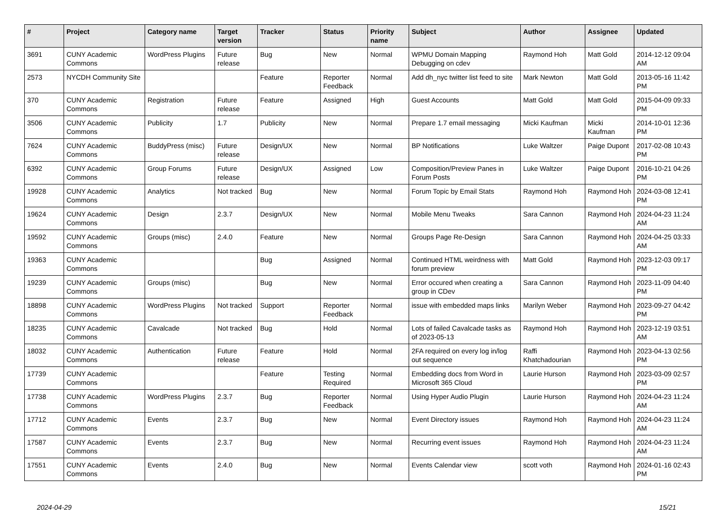| # | Project | Category name | Target version | Tracker | Status | Priority name | Subject | Author | Assignee | Updated |
| --- | --- | --- | --- | --- | --- | --- | --- | --- | --- | --- |
| 3691 | CUNY Academic Commons | WordPress Plugins | Future release | Bug | New | Normal | WPMU Domain Mapping Debugging on cdev | Raymond Hoh | Matt Gold | 2014-12-12 09:04 AM |
| 2573 | NYCDH Community Site | | | Feature | Reporter Feedback | Normal | Add dh_nyc twitter list feed to site | Mark Newton | Matt Gold | 2013-05-16 11:42 PM |
| 370 | CUNY Academic Commons | Registration | Future release | Feature | Assigned | High | Guest Accounts | Matt Gold | Matt Gold | 2015-04-09 09:33 PM |
| 3506 | CUNY Academic Commons | Publicity | 1.7 | Publicity | New | Normal | Prepare 1.7 email messaging | Micki Kaufman | Micki Kaufman | 2014-10-01 12:36 PM |
| 7624 | CUNY Academic Commons | BuddyPress (misc) | Future release | Design/UX | New | Normal | BP Notifications | Luke Waltzer | Paige Dupont | 2017-02-08 10:43 PM |
| 6392 | CUNY Academic Commons | Group Forums | Future release | Design/UX | Assigned | Low | Composition/Preview Panes in Forum Posts | Luke Waltzer | Paige Dupont | 2016-10-21 04:26 PM |
| 19928 | CUNY Academic Commons | Analytics | Not tracked | Bug | New | Normal | Forum Topic by Email Stats | Raymond Hoh | Raymond Hoh | 2024-03-08 12:41 PM |
| 19624 | CUNY Academic Commons | Design | 2.3.7 | Design/UX | New | Normal | Mobile Menu Tweaks | Sara Cannon | Raymond Hoh | 2024-04-23 11:24 AM |
| 19592 | CUNY Academic Commons | Groups (misc) | 2.4.0 | Feature | New | Normal | Groups Page Re-Design | Sara Cannon | Raymond Hoh | 2024-04-25 03:33 AM |
| 19363 | CUNY Academic Commons | | | Bug | Assigned | Normal | Continued HTML weirdness with forum preview | Matt Gold | Raymond Hoh | 2023-12-03 09:17 PM |
| 19239 | CUNY Academic Commons | Groups (misc) | | Bug | New | Normal | Error occured when creating a group in CDev | Sara Cannon | Raymond Hoh | 2023-11-09 04:40 PM |
| 18898 | CUNY Academic Commons | WordPress Plugins | Not tracked | Support | Reporter Feedback | Normal | issue with embedded maps links | Marilyn Weber | Raymond Hoh | 2023-09-27 04:42 PM |
| 18235 | CUNY Academic Commons | Cavalcade | Not tracked | Bug | Hold | Normal | Lots of failed Cavalcade tasks as of 2023-05-13 | Raymond Hoh | Raymond Hoh | 2023-12-19 03:51 AM |
| 18032 | CUNY Academic Commons | Authentication | Future release | Feature | Hold | Normal | 2FA required on every log in/log out sequence | Raffi Khatchadourian | Raymond Hoh | 2023-04-13 02:56 PM |
| 17739 | CUNY Academic Commons | | | Feature | Testing Required | Normal | Embedding docs from Word in Microsoft 365 Cloud | Laurie Hurson | Raymond Hoh | 2023-03-09 02:57 PM |
| 17738 | CUNY Academic Commons | WordPress Plugins | 2.3.7 | Bug | Reporter Feedback | Normal | Using Hyper Audio Plugin | Laurie Hurson | Raymond Hoh | 2024-04-23 11:24 AM |
| 17712 | CUNY Academic Commons | Events | 2.3.7 | Bug | New | Normal | Event Directory issues | Raymond Hoh | Raymond Hoh | 2024-04-23 11:24 AM |
| 17587 | CUNY Academic Commons | Events | 2.3.7 | Bug | New | Normal | Recurring event issues | Raymond Hoh | Raymond Hoh | 2024-04-23 11:24 AM |
| 17551 | CUNY Academic Commons | Events | 2.4.0 | Bug | New | Normal | Events Calendar view | scott voth | Raymond Hoh | 2024-01-16 02:43 PM |
2024-04-29 15/21